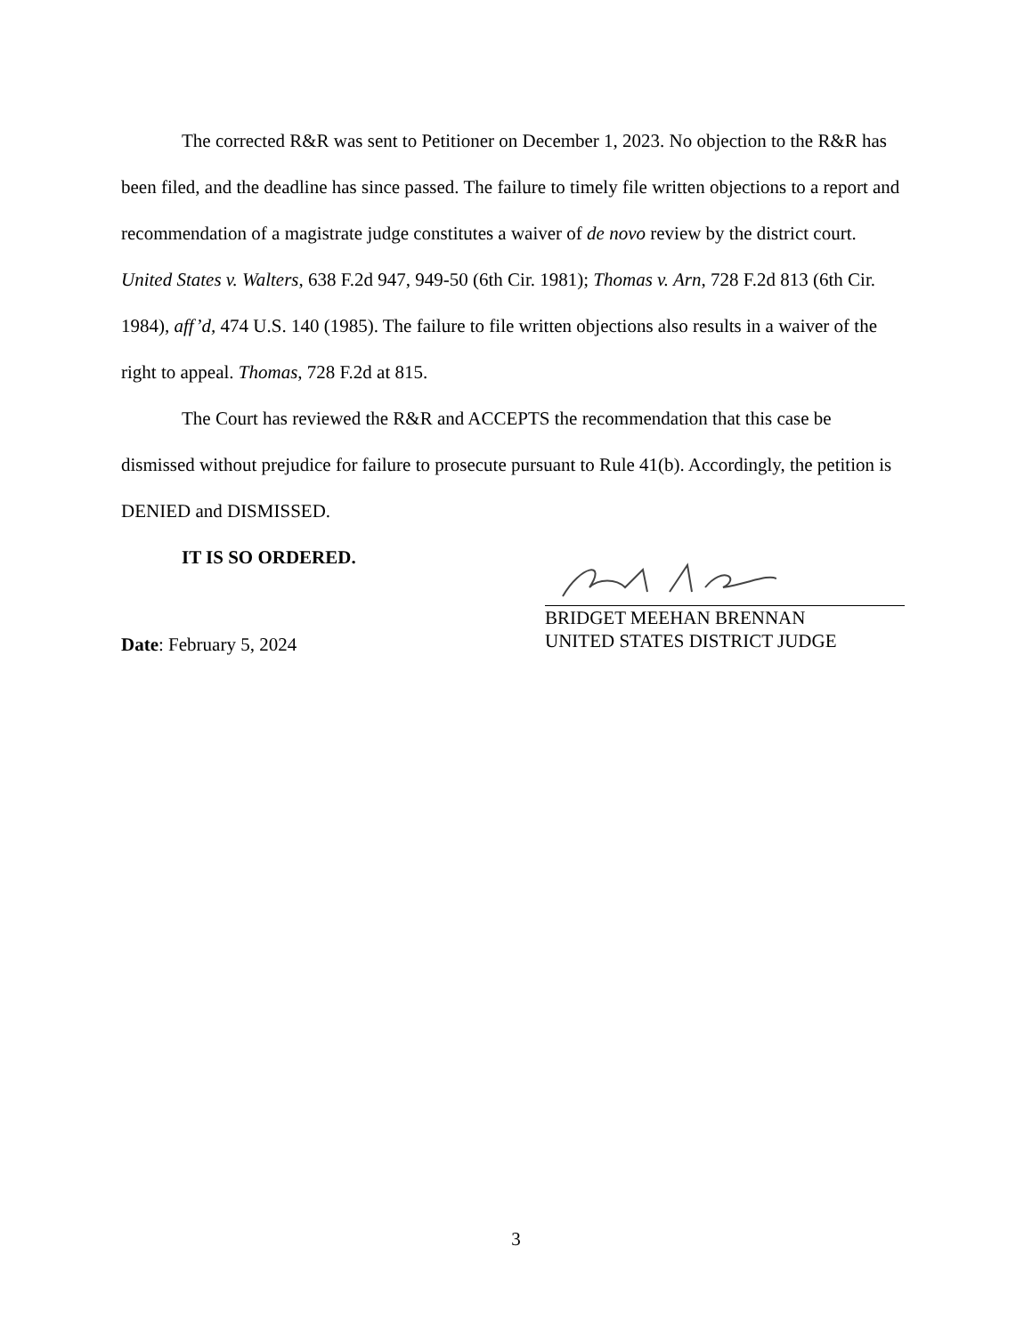The corrected R&R was sent to Petitioner on December 1, 2023. No objection to the R&R has been filed, and the deadline has since passed. The failure to timely file written objections to a report and recommendation of a magistrate judge constitutes a waiver of de novo review by the district court. United States v. Walters, 638 F.2d 947, 949-50 (6th Cir. 1981); Thomas v. Arn, 728 F.2d 813 (6th Cir. 1984), aff’d, 474 U.S. 140 (1985). The failure to file written objections also results in a waiver of the right to appeal. Thomas, 728 F.2d at 815.
The Court has reviewed the R&R and ACCEPTS the recommendation that this case be dismissed without prejudice for failure to prosecute pursuant to Rule 41(b). Accordingly, the petition is DENIED and DISMISSED.
IT IS SO ORDERED.
BRIDGET MEEHAN BRENNAN
UNITED STATES DISTRICT JUDGE
Date: February 5, 2024
3